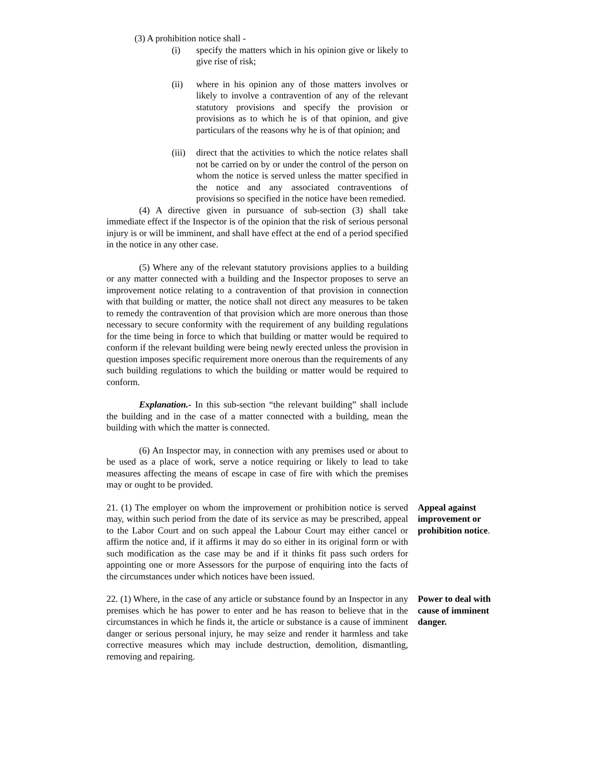(3) A prohibition notice shall -
(i) specify the matters which in his opinion give or likely to give rise of risk;
(ii) where in his opinion any of those matters involves or likely to involve a contravention of any of the relevant statutory provisions and specify the provision or provisions as to which he is of that opinion, and give particulars of the reasons why he is of that opinion; and
(iii) direct that the activities to which the notice relates shall not be carried on by or under the control of the person on whom the notice is served unless the matter specified in the notice and any associated contraventions of provisions so specified in the notice have been remedied.
(4) A directive given in pursuance of sub-section (3) shall take immediate effect if the Inspector is of the opinion that the risk of serious personal injury is or will be imminent, and shall have effect at the end of a period specified in the notice in any other case.
(5) Where any of the relevant statutory provisions applies to a building or any matter connected with a building and the Inspector proposes to serve an improvement notice relating to a contravention of that provision in connection with that building or matter, the notice shall not direct any measures to be taken to remedy the contravention of that provision which are more onerous than those necessary to secure conformity with the requirement of any building regulations for the time being in force to which that building or matter would be required to conform if the relevant building were being newly erected unless the provision in question imposes specific requirement more onerous than the requirements of any such building regulations to which the building or matter would be required to conform.
Explanation.- In this sub-section “the relevant building” shall include the building and in the case of a matter connected with a building, mean the building with which the matter is connected.
(6) An Inspector may, in connection with any premises used or about to be used as a place of work, serve a notice requiring or likely to lead to take measures affecting the means of escape in case of fire with which the premises may or ought to be provided.
21. (1) The employer on whom the improvement or prohibition notice is served may, within such period from the date of its service as may be prescribed, appeal to the Labor Court and on such appeal the Labour Court may either cancel or affirm the notice and, if it affirms it may do so either in its original form or with such modification as the case may be and if it thinks fit pass such orders for appointing one or more Assessors for the purpose of enquiring into the facts of the circumstances under which notices have been issued.
Appeal against improvement or prohibition notice.
22. (1) Where, in the case of any article or substance found by an Inspector in any premises which he has power to enter and he has reason to believe that in the circumstances in which he finds it, the article or substance is a cause of imminent danger or serious personal injury, he may seize and render it harmless and take corrective measures which may include destruction, demolition, dismantling, removing and repairing.
Power to deal with cause of imminent danger.